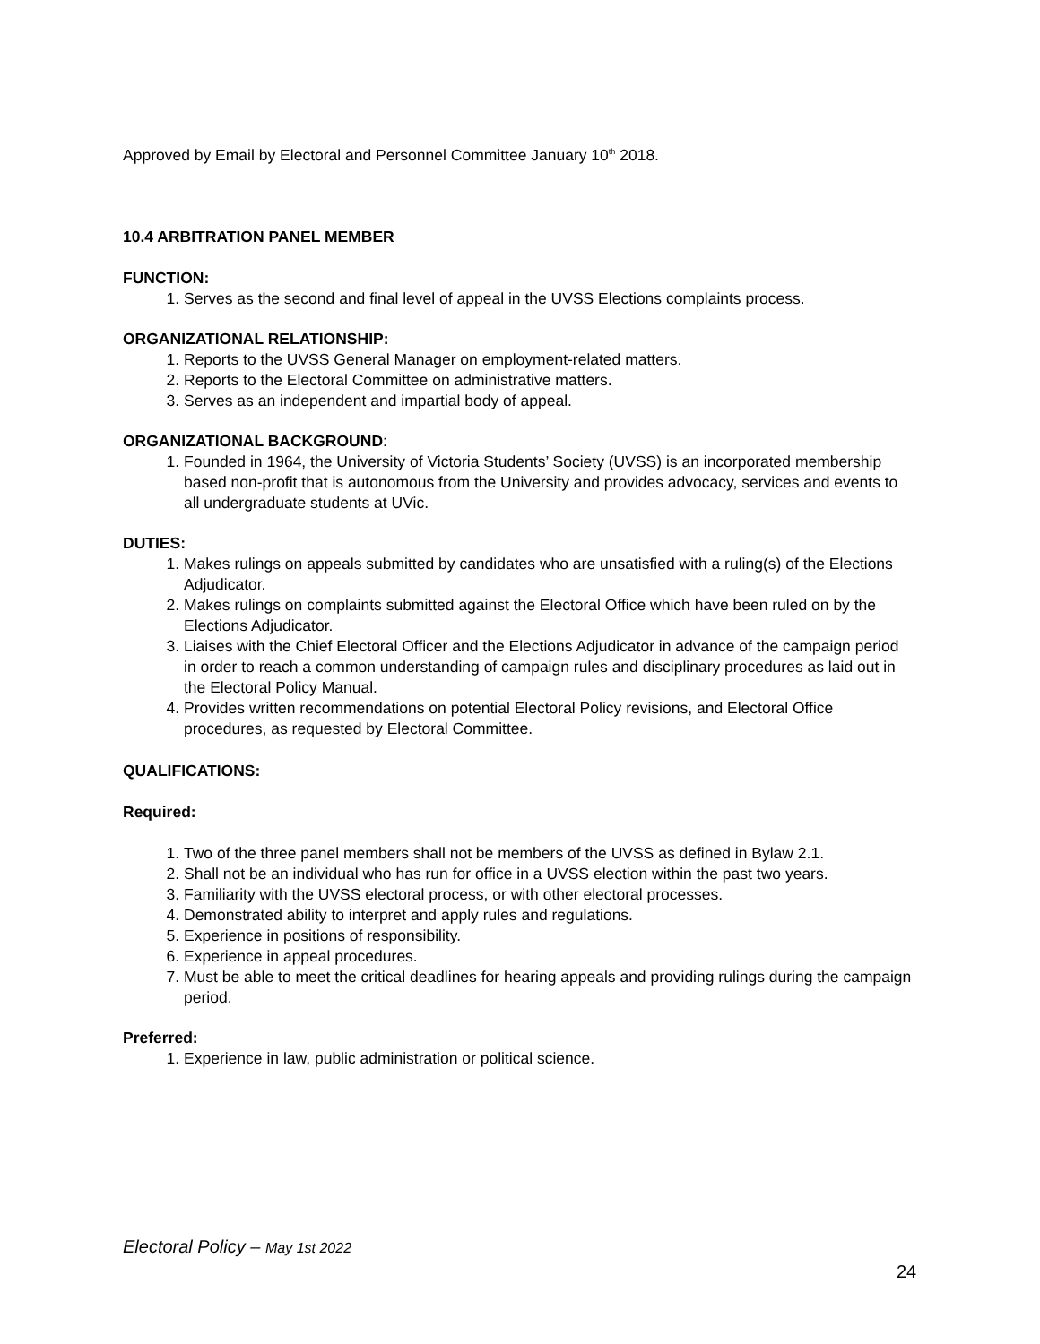Approved by Email by Electoral and Personnel Committee January 10<sup>th</sup> 2018.
10.4 ARBITRATION PANEL MEMBER
FUNCTION:
1. Serves as the second and final level of appeal in the UVSS Elections complaints process.
ORGANIZATIONAL RELATIONSHIP:
1. Reports to the UVSS General Manager on employment-related matters.
2. Reports to the Electoral Committee on administrative matters.
3. Serves as an independent and impartial body of appeal.
ORGANIZATIONAL BACKGROUND:
1. Founded in 1964, the University of Victoria Students’ Society (UVSS) is an incorporated membership based non-profit that is autonomous from the University and provides advocacy, services and events to all undergraduate students at UVic.
DUTIES:
1. Makes rulings on appeals submitted by candidates who are unsatisfied with a ruling(s) of the Elections Adjudicator.
2. Makes rulings on complaints submitted against the Electoral Office which have been ruled on by the Elections Adjudicator.
3. Liaises with the Chief Electoral Officer and the Elections Adjudicator in advance of the campaign period in order to reach a common understanding of campaign rules and disciplinary procedures as laid out in the Electoral Policy Manual.
4. Provides written recommendations on potential Electoral Policy revisions, and Electoral Office procedures, as requested by Electoral Committee.
QUALIFICATIONS:
Required:
1. Two of the three panel members shall not be members of the UVSS as defined in Bylaw 2.1.
2. Shall not be an individual who has run for office in a UVSS election within the past two years.
3. Familiarity with the UVSS electoral process, or with other electoral processes.
4. Demonstrated ability to interpret and apply rules and regulations.
5. Experience in positions of responsibility.
6. Experience in appeal procedures.
7. Must be able to meet the critical deadlines for hearing appeals and providing rulings during the campaign period.
Preferred:
1. Experience in law, public administration or political science.
Electoral Policy – May 1st 2022
24